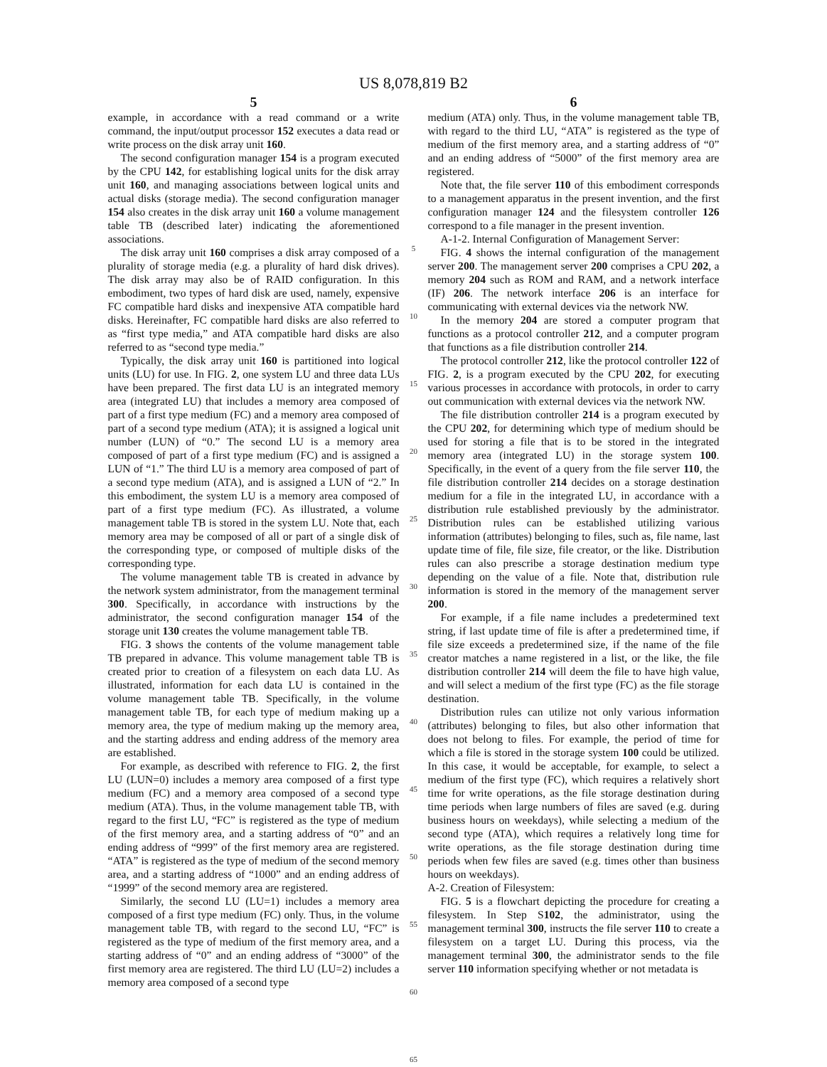US 8,078,819 B2
5
example, in accordance with a read command or a write command, the input/output processor 152 executes a data read or write process on the disk array unit 160.
The second configuration manager 154 is a program executed by the CPU 142, for establishing logical units for the disk array unit 160, and managing associations between logical units and actual disks (storage media). The second configuration manager 154 also creates in the disk array unit 160 a volume management table TB (described later) indicating the aforementioned associations.
The disk array unit 160 comprises a disk array composed of a plurality of storage media (e.g. a plurality of hard disk drives). The disk array may also be of RAID configuration. In this embodiment, two types of hard disk are used, namely, expensive FC compatible hard disks and inexpensive ATA compatible hard disks. Hereinafter, FC compatible hard disks are also referred to as “first type media,” and ATA compatible hard disks are also referred to as “second type media.”
Typically, the disk array unit 160 is partitioned into logical units (LU) for use. In FIG. 2, one system LU and three data LUs have been prepared. The first data LU is an integrated memory area (integrated LU) that includes a memory area composed of part of a first type medium (FC) and a memory area composed of part of a second type medium (ATA); it is assigned a logical unit number (LUN) of “0.” The second LU is a memory area composed of part of a first type medium (FC) and is assigned a LUN of “1.” The third LU is a memory area composed of part of a second type medium (ATA), and is assigned a LUN of “2.” In this embodiment, the system LU is a memory area composed of part of a first type medium (FC). As illustrated, a volume management table TB is stored in the system LU. Note that, each memory area may be composed of all or part of a single disk of the corresponding type, or composed of multiple disks of the corresponding type.
The volume management table TB is created in advance by the network system administrator, from the management terminal 300. Specifically, in accordance with instructions by the administrator, the second configuration manager 154 of the storage unit 130 creates the volume management table TB.
FIG. 3 shows the contents of the volume management table TB prepared in advance. This volume management table TB is created prior to creation of a filesystem on each data LU. As illustrated, information for each data LU is contained in the volume management table TB. Specifically, in the volume management table TB, for each type of medium making up a memory area, the type of medium making up the memory area, and the starting address and ending address of the memory area are established.
For example, as described with reference to FIG. 2, the first LU (LUN=0) includes a memory area composed of a first type medium (FC) and a memory area composed of a second type medium (ATA). Thus, in the volume management table TB, with regard to the first LU, “FC” is registered as the type of medium of the first memory area, and a starting address of “0” and an ending address of “999” of the first memory area are registered. “ATA” is registered as the type of medium of the second memory area, and a starting address of “1000” and an ending address of “1999” of the second memory area are registered.
Similarly, the second LU (LU=1) includes a memory area composed of a first type medium (FC) only. Thus, in the volume management table TB, with regard to the second LU, “FC” is registered as the type of medium of the first memory area, and a starting address of “0” and an ending address of “3000” of the first memory area are registered. The third LU (LU=2) includes a memory area composed of a second type
5
10
15
20
25
30
35
40
45
50
55
60
65
6
medium (ATA) only. Thus, in the volume management table TB, with regard to the third LU, “ATA” is registered as the type of medium of the first memory area, and a starting address of “0” and an ending address of “5000” of the first memory area are registered.
Note that, the file server 110 of this embodiment corresponds to a management apparatus in the present invention, and the first configuration manager 124 and the filesystem controller 126 correspond to a file manager in the present invention.
A-1-2. Internal Configuration of Management Server:
FIG. 4 shows the internal configuration of the management server 200. The management server 200 comprises a CPU 202, a memory 204 such as ROM and RAM, and a network interface (IF) 206. The network interface 206 is an interface for communicating with external devices via the network NW.
In the memory 204 are stored a computer program that functions as a protocol controller 212, and a computer program that functions as a file distribution controller 214.
The protocol controller 212, like the protocol controller 122 of FIG. 2, is a program executed by the CPU 202, for executing various processes in accordance with protocols, in order to carry out communication with external devices via the network NW.
The file distribution controller 214 is a program executed by the CPU 202, for determining which type of medium should be used for storing a file that is to be stored in the integrated memory area (integrated LU) in the storage system 100. Specifically, in the event of a query from the file server 110, the file distribution controller 214 decides on a storage destination medium for a file in the integrated LU, in accordance with a distribution rule established previously by the administrator. Distribution rules can be established utilizing various information (attributes) belonging to files, such as, file name, last update time of file, file size, file creator, or the like. Distribution rules can also prescribe a storage destination medium type depending on the value of a file. Note that, distribution rule information is stored in the memory of the management server 200.
For example, if a file name includes a predetermined text string, if last update time of file is after a predetermined time, if file size exceeds a predetermined size, if the name of the file creator matches a name registered in a list, or the like, the file distribution controller 214 will deem the file to have high value, and will select a medium of the first type (FC) as the file storage destination.
Distribution rules can utilize not only various information (attributes) belonging to files, but also other information that does not belong to files. For example, the period of time for which a file is stored in the storage system 100 could be utilized. In this case, it would be acceptable, for example, to select a medium of the first type (FC), which requires a relatively short time for write operations, as the file storage destination during time periods when large numbers of files are saved (e.g. during business hours on weekdays), while selecting a medium of the second type (ATA), which requires a relatively long time for write operations, as the file storage destination during time periods when few files are saved (e.g. times other than business hours on weekdays).
A-2. Creation of Filesystem:
FIG. 5 is a flowchart depicting the procedure for creating a filesystem. In Step S102, the administrator, using the management terminal 300, instructs the file server 110 to create a filesystem on a target LU. During this process, via the management terminal 300, the administrator sends to the file server 110 information specifying whether or not metadata is